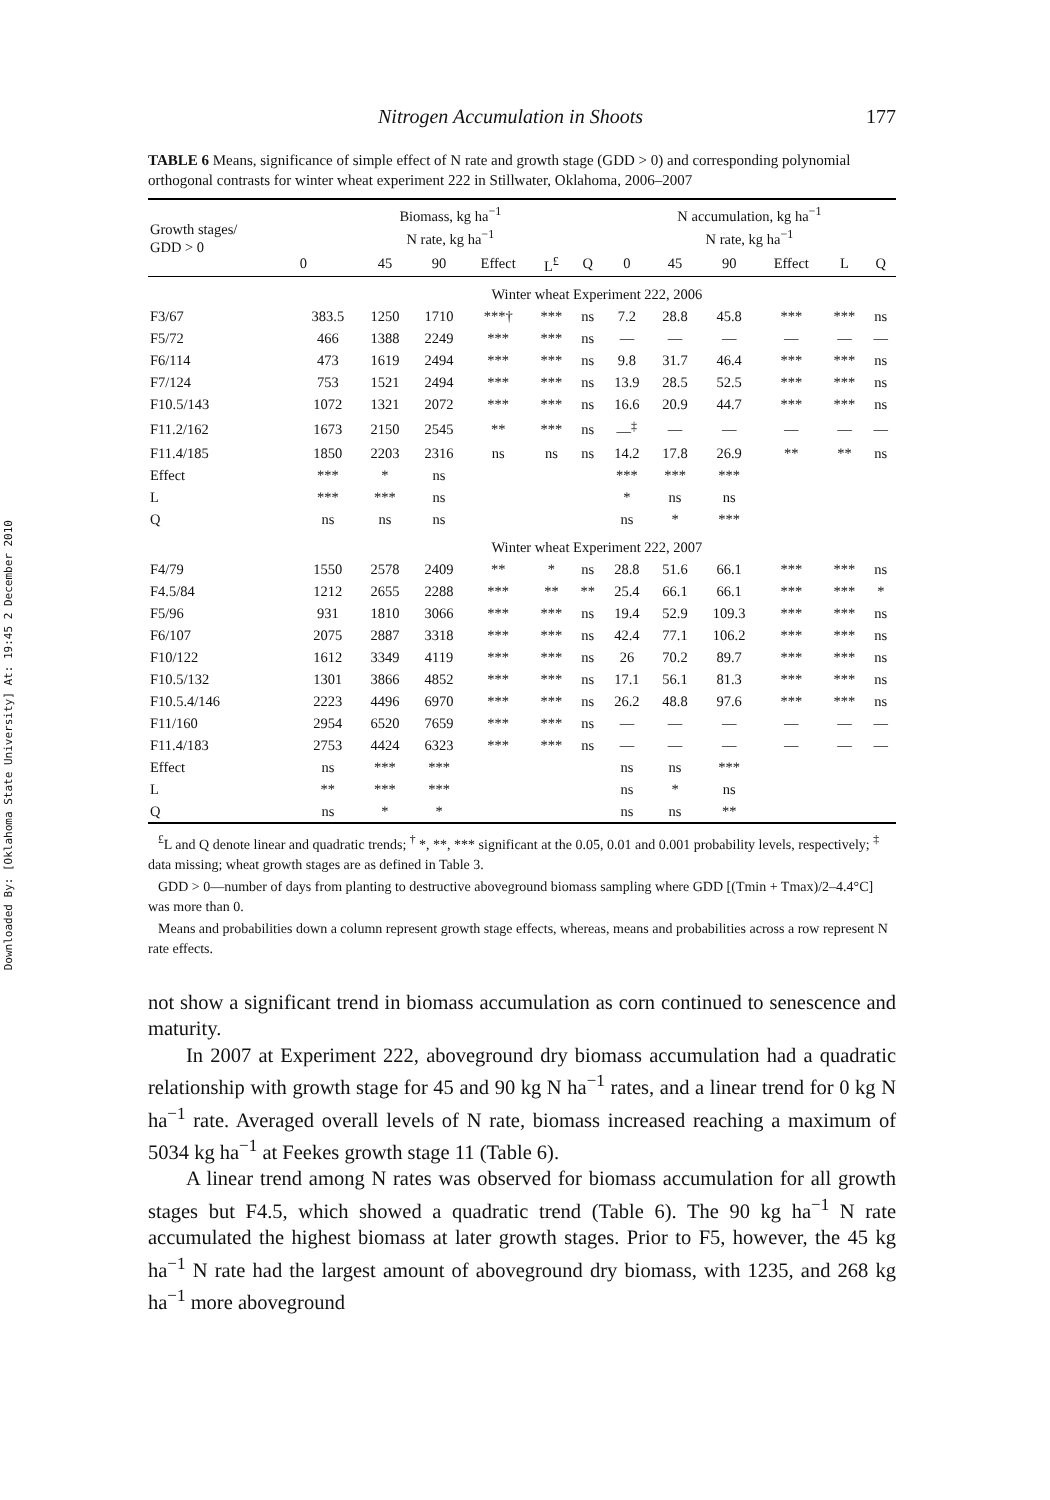Downloaded By: [Oklahoma State University] At: 19:45 2 December 2010
Nitrogen Accumulation in Shoots 177
TABLE 6 Means, significance of simple effect of N rate and growth stage (GDD > 0) and corresponding polynomial orthogonal contrasts for winter wheat experiment 222 in Stillwater, Oklahoma, 2006–2007
| Growth stages/ GDD > 0 | Biomass, kg ha<sup>−1</sup> N rate, kg ha<sup>−1</sup> | | | | | | N accumulation, kg ha<sup>−1</sup> N rate, kg ha<sup>−1</sup> | | | | | |
| --- | --- | --- | --- | --- | --- | --- | --- | --- | --- | --- | --- | --- |
| | 0 | 45 | 90 | Effect | L<sup>£</sup> | Q | 0 | 45 | 90 | Effect | L | Q |
| | Winter wheat Experiment 222, 2006 | | | | | | | | | | | |
| F3/67 | 383.5 | 1250 | 1710 | ***† | *** | ns | 7.2 | 28.8 | 45.8 | *** | *** | ns |
| F5/72 | 466 | 1388 | 2249 | *** | *** | ns | — | — | — | — | — | — |
| F6/114 | 473 | 1619 | 2494 | *** | *** | ns | 9.8 | 31.7 | 46.4 | *** | *** | ns |
| F7/124 | 753 | 1521 | 2494 | *** | *** | ns | 13.9 | 28.5 | 52.5 | *** | *** | ns |
| F10.5/143 | 1072 | 1321 | 2072 | *** | *** | ns | 16.6 | 20.9 | 44.7 | *** | *** | ns |
| F11.2/162 | 1673 | 2150 | 2545 | ** | *** | ns | —<sup>‡</sup> | — | — | — | — | — |
| F11.4/185 | 1850 | 2203 | 2316 | ns | ns | ns | 14.2 | 17.8 | 26.9 | ** | ** | ns |
| Effect | *** | * | ns | | | | *** | *** | *** | | | |
| L | *** | *** | ns | | | | * | ns | ns | | | |
| Q | ns | ns | ns | | | | ns | * | *** | | | |
| | Winter wheat Experiment 222, 2007 | | | | | | | | | | | |
| F4/79 | 1550 | 2578 | 2409 | ** | * | ns | 28.8 | 51.6 | 66.1 | *** | *** | ns |
| F4.5/84 | 1212 | 2655 | 2288 | *** | ** | ** | 25.4 | 66.1 | 66.1 | *** | *** | * |
| F5/96 | 931 | 1810 | 3066 | *** | *** | ns | 19.4 | 52.9 | 109.3 | *** | *** | ns |
| F6/107 | 2075 | 2887 | 3318 | *** | *** | ns | 42.4 | 77.1 | 106.2 | *** | *** | ns |
| F10/122 | 1612 | 3349 | 4119 | *** | *** | ns | 26 | 70.2 | 89.7 | *** | *** | ns |
| F10.5/132 | 1301 | 3866 | 4852 | *** | *** | ns | 17.1 | 56.1 | 81.3 | *** | *** | ns |
| F10.5.4/146 | 2223 | 4496 | 6970 | *** | *** | ns | 26.2 | 48.8 | 97.6 | *** | *** | ns |
| F11/160 | 2954 | 6520 | 7659 | *** | *** | ns | — | — | — | — | — | — |
| F11.4/183 | 2753 | 4424 | 6323 | *** | *** | ns | — | — | — | — | — | — |
| Effect | ns | *** | *** | | | | ns | ns | *** | | | |
| L | ** | *** | *** | | | | ns | * | ns | | | |
| Q | ns | * | * | | | | ns | ns | ** | | | |
<sup>£</sup>L and Q denote linear and quadratic trends; <sup>†</sup> *, **, *** significant at the 0.05, 0.01 and 0.001 probability levels, respectively; <sup>‡</sup> data missing; wheat growth stages are as defined in Table 3.
GDD > 0—number of days from planting to destructive aboveground biomass sampling where GDD [(Tmin + Tmax)/2–4.4°C] was more than 0.
Means and probabilities down a column represent growth stage effects, whereas, means and probabilities across a row represent N rate effects.
not show a significant trend in biomass accumulation as corn continued to senescence and maturity.
In 2007 at Experiment 222, aboveground dry biomass accumulation had a quadratic relationship with growth stage for 45 and 90 kg N ha<sup>−1</sup> rates, and a linear trend for 0 kg N ha<sup>−1</sup> rate. Averaged overall levels of N rate, biomass increased reaching a maximum of 5034 kg ha<sup>−1</sup> at Feekes growth stage 11 (Table 6).
A linear trend among N rates was observed for biomass accumulation for all growth stages but F4.5, which showed a quadratic trend (Table 6). The 90 kg ha<sup>−1</sup> N rate accumulated the highest biomass at later growth stages. Prior to F5, however, the 45 kg ha<sup>−1</sup> N rate had the largest amount of aboveground dry biomass, with 1235, and 268 kg ha<sup>−1</sup> more aboveground